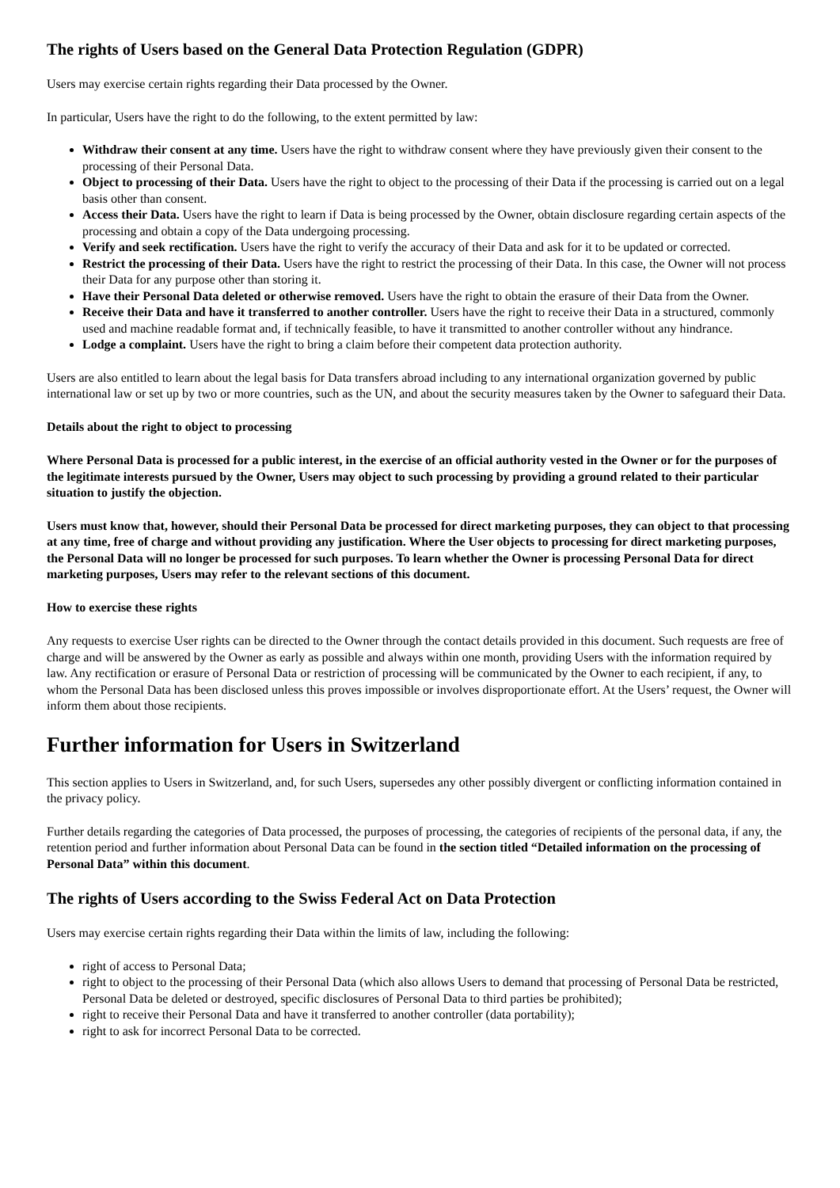The rights of Users based on the General Data Protection Regulation (GDPR)
Users may exercise certain rights regarding their Data processed by the Owner.
In particular, Users have the right to do the following, to the extent permitted by law:
Withdraw their consent at any time. Users have the right to withdraw consent where they have previously given their consent to the processing of their Personal Data.
Object to processing of their Data. Users have the right to object to the processing of their Data if the processing is carried out on a legal basis other than consent.
Access their Data. Users have the right to learn if Data is being processed by the Owner, obtain disclosure regarding certain aspects of the processing and obtain a copy of the Data undergoing processing.
Verify and seek rectification. Users have the right to verify the accuracy of their Data and ask for it to be updated or corrected.
Restrict the processing of their Data. Users have the right to restrict the processing of their Data. In this case, the Owner will not process their Data for any purpose other than storing it.
Have their Personal Data deleted or otherwise removed. Users have the right to obtain the erasure of their Data from the Owner.
Receive their Data and have it transferred to another controller. Users have the right to receive their Data in a structured, commonly used and machine readable format and, if technically feasible, to have it transmitted to another controller without any hindrance.
Lodge a complaint. Users have the right to bring a claim before their competent data protection authority.
Users are also entitled to learn about the legal basis for Data transfers abroad including to any international organization governed by public international law or set up by two or more countries, such as the UN, and about the security measures taken by the Owner to safeguard their Data.
Details about the right to object to processing
Where Personal Data is processed for a public interest, in the exercise of an official authority vested in the Owner or for the purposes of the legitimate interests pursued by the Owner, Users may object to such processing by providing a ground related to their particular situation to justify the objection.
Users must know that, however, should their Personal Data be processed for direct marketing purposes, they can object to that processing at any time, free of charge and without providing any justification. Where the User objects to processing for direct marketing purposes, the Personal Data will no longer be processed for such purposes. To learn whether the Owner is processing Personal Data for direct marketing purposes, Users may refer to the relevant sections of this document.
How to exercise these rights
Any requests to exercise User rights can be directed to the Owner through the contact details provided in this document. Such requests are free of charge and will be answered by the Owner as early as possible and always within one month, providing Users with the information required by law. Any rectification or erasure of Personal Data or restriction of processing will be communicated by the Owner to each recipient, if any, to whom the Personal Data has been disclosed unless this proves impossible or involves disproportionate effort. At the Users’ request, the Owner will inform them about those recipients.
Further information for Users in Switzerland
This section applies to Users in Switzerland, and, for such Users, supersedes any other possibly divergent or conflicting information contained in the privacy policy.
Further details regarding the categories of Data processed, the purposes of processing, the categories of recipients of the personal data, if any, the retention period and further information about Personal Data can be found in the section titled “Detailed information on the processing of Personal Data” within this document.
The rights of Users according to the Swiss Federal Act on Data Protection
Users may exercise certain rights regarding their Data within the limits of law, including the following:
right of access to Personal Data;
right to object to the processing of their Personal Data (which also allows Users to demand that processing of Personal Data be restricted, Personal Data be deleted or destroyed, specific disclosures of Personal Data to third parties be prohibited);
right to receive their Personal Data and have it transferred to another controller (data portability);
right to ask for incorrect Personal Data to be corrected.